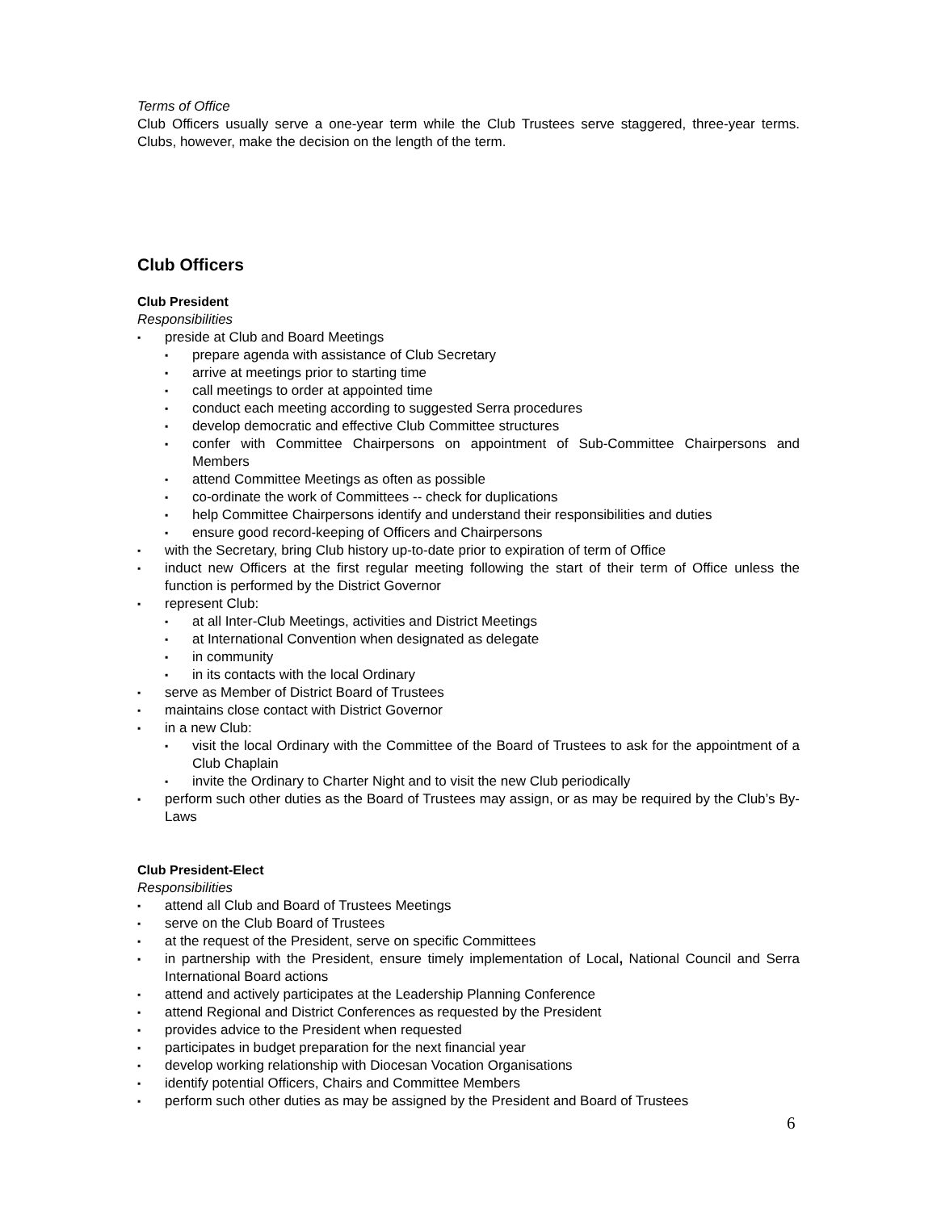Terms of Office
Club Officers usually serve a one-year term while the Club Trustees serve staggered, three-year terms. Clubs, however, make the decision on the length of the term.
Club Officers
Club President
Responsibilities
▪ preside at Club and Board Meetings
▪ prepare agenda with assistance of Club Secretary
▪ arrive at meetings prior to starting time
▪ call meetings to order at appointed time
▪ conduct each meeting according to suggested Serra procedures
▪ develop democratic and effective Club Committee structures
▪ confer with Committee Chairpersons on appointment of Sub-Committee Chairpersons and Members
▪ attend Committee Meetings as often as possible
▪ co-ordinate the work of Committees -- check for duplications
▪ help Committee Chairpersons identify and understand their responsibilities and duties
▪ ensure good record-keeping of Officers and Chairpersons
▪ with the Secretary, bring Club history up-to-date prior to expiration of term of Office
▪ induct new Officers at the first regular meeting following the start of their term of Office unless the function is performed by the District Governor
▪ represent Club:
▪ at all Inter-Club Meetings, activities and District Meetings
▪ at International Convention when designated as delegate
▪ in community
▪ in its contacts with the local Ordinary
▪ serve as Member of District Board of Trustees
▪ maintains close contact with District Governor
▪ in a new Club:
▪ visit the local Ordinary with the Committee of the Board of Trustees to ask for the appointment of a Club Chaplain
▪ invite the Ordinary to Charter Night and to visit the new Club periodically
▪ perform such other duties as the Board of Trustees may assign, or as may be required by the Club’s By-Laws
Club President-Elect
Responsibilities
▪ attend all Club and Board of Trustees Meetings
▪ serve on the Club Board of Trustees
▪ at the request of the President, serve on specific Committees
▪ in partnership with the President, ensure timely implementation of Local, National Council and Serra International Board actions
▪ attend and actively participates at the Leadership Planning Conference
▪ attend Regional and District Conferences as requested by the President
▪ provides advice to the President when requested
▪ participates in budget preparation for the next financial year
▪ develop working relationship with Diocesan Vocation Organisations
▪ identify potential Officers, Chairs and Committee Members
▪ perform such other duties as may be assigned by the President and Board of Trustees
6